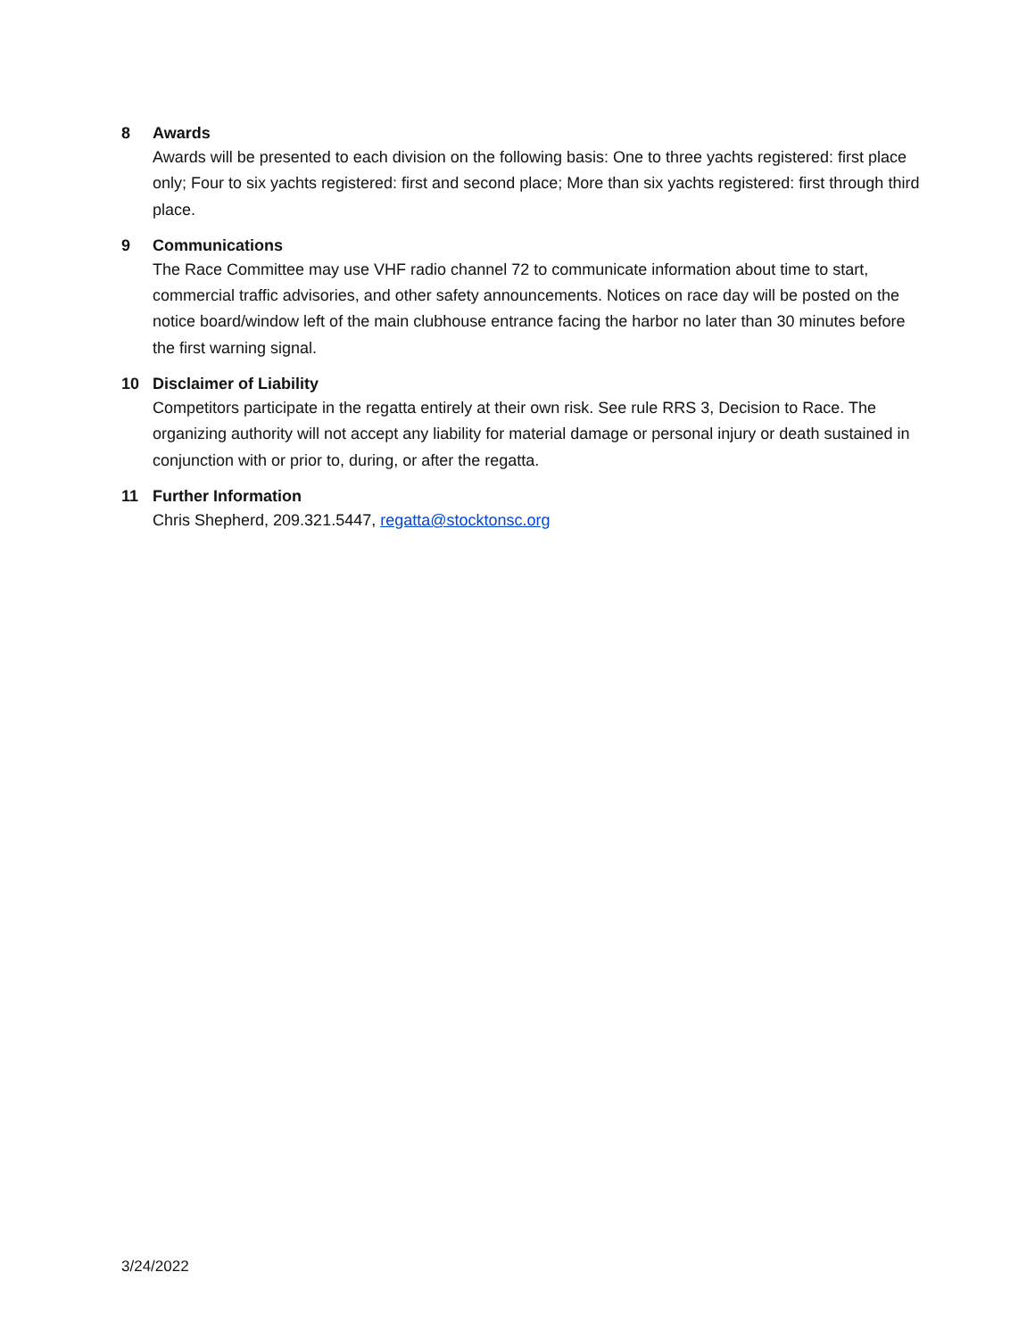8 Awards
Awards will be presented to each division on the following basis: One to three yachts registered: first place only; Four to six yachts registered: first and second place; More than six yachts registered: first through third place.
9 Communications
The Race Committee may use VHF radio channel 72 to communicate information about time to start, commercial traffic advisories, and other safety announcements. Notices on race day will be posted on the notice board/window left of the main clubhouse entrance facing the harbor no later than 30 minutes before the first warning signal.
10 Disclaimer of Liability
Competitors participate in the regatta entirely at their own risk. See rule RRS 3, Decision to Race. The organizing authority will not accept any liability for material damage or personal injury or death sustained in conjunction with or prior to, during, or after the regatta.
11 Further Information
Chris Shepherd, 209.321.5447, regatta@stocktonsc.org
3/24/2022